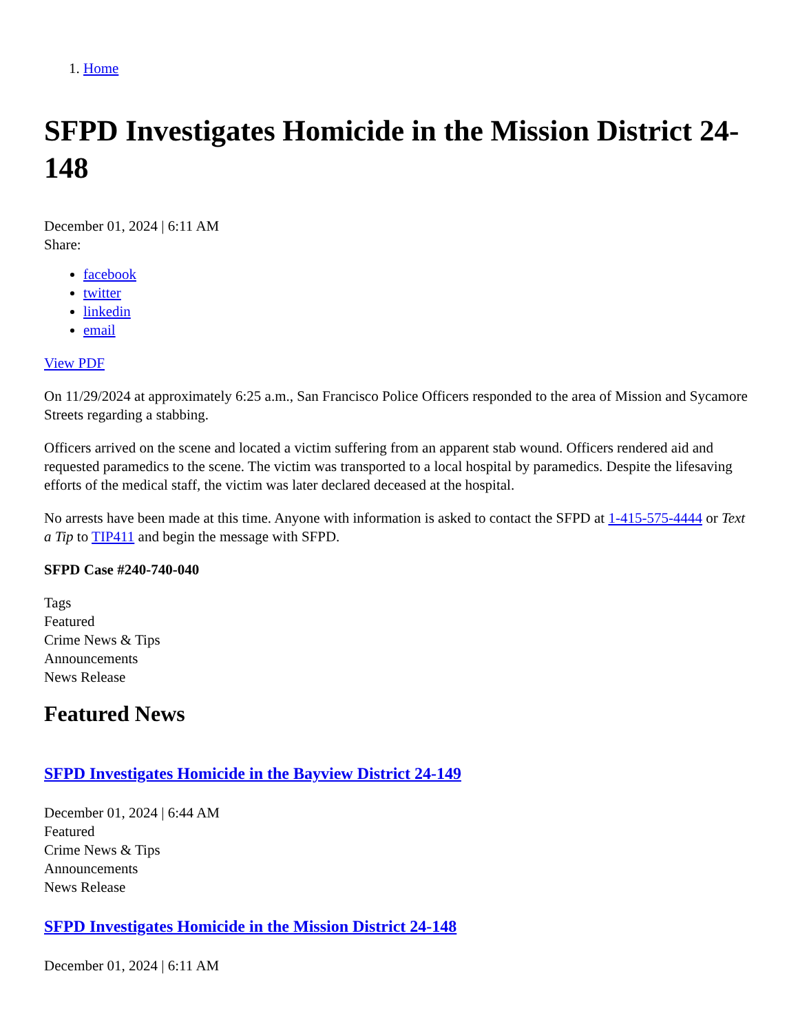1. Home
SFPD Investigates Homicide in the Mission District 24-148
December 01, 2024 | 6:11 AM
Share:
facebook
twitter
linkedin
email
View PDF
On 11/29/2024 at approximately 6:25 a.m., San Francisco Police Officers responded to the area of Mission and Sycamore Streets regarding a stabbing.
Officers arrived on the scene and located a victim suffering from an apparent stab wound. Officers rendered aid and requested paramedics to the scene. The victim was transported to a local hospital by paramedics. Despite the lifesaving efforts of the medical staff, the victim was later declared deceased at the hospital.
No arrests have been made at this time. Anyone with information is asked to contact the SFPD at 1-415-575-4444 or Text a Tip to TIP411 and begin the message with SFPD.
SFPD Case #240-740-040
Tags
Featured
Crime News & Tips
Announcements
News Release
Featured News
SFPD Investigates Homicide in the Bayview District 24-149
December 01, 2024 | 6:44 AM
Featured
Crime News & Tips
Announcements
News Release
SFPD Investigates Homicide in the Mission District 24-148
December 01, 2024 | 6:11 AM